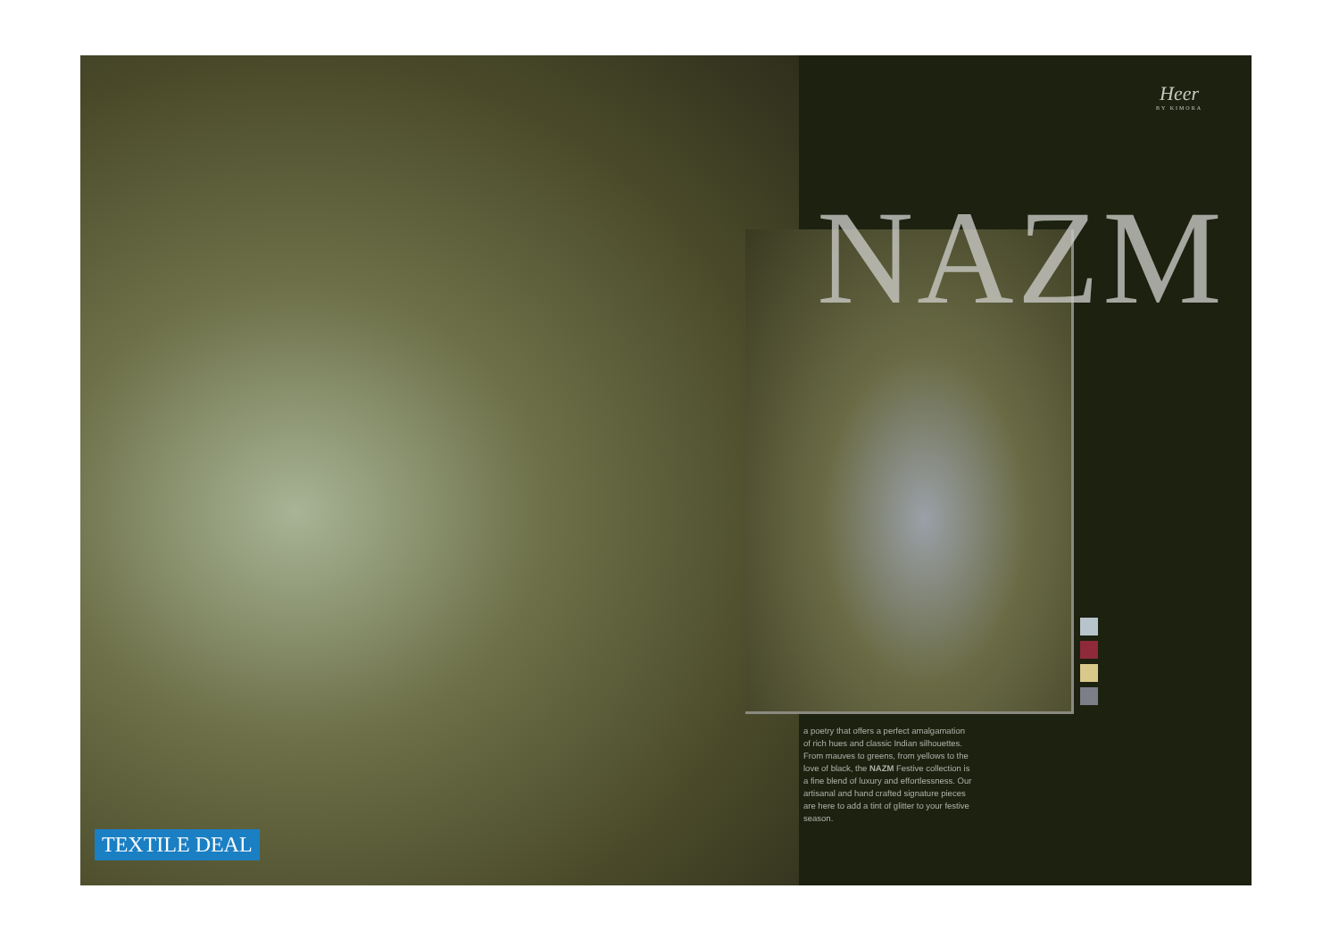TEXTILE DEAL
Heer
BY KIMORA
NAZM
a poetry that offers a perfect amalgamation of rich hues and classic Indian silhouettes. From mauves to greens, from yellows to the love of black, the NAZM Festive collection is a fine blend of luxury and effortlessness. Our artisanal and hand crafted signature pieces are here to add a tint of glitter to your festive season.